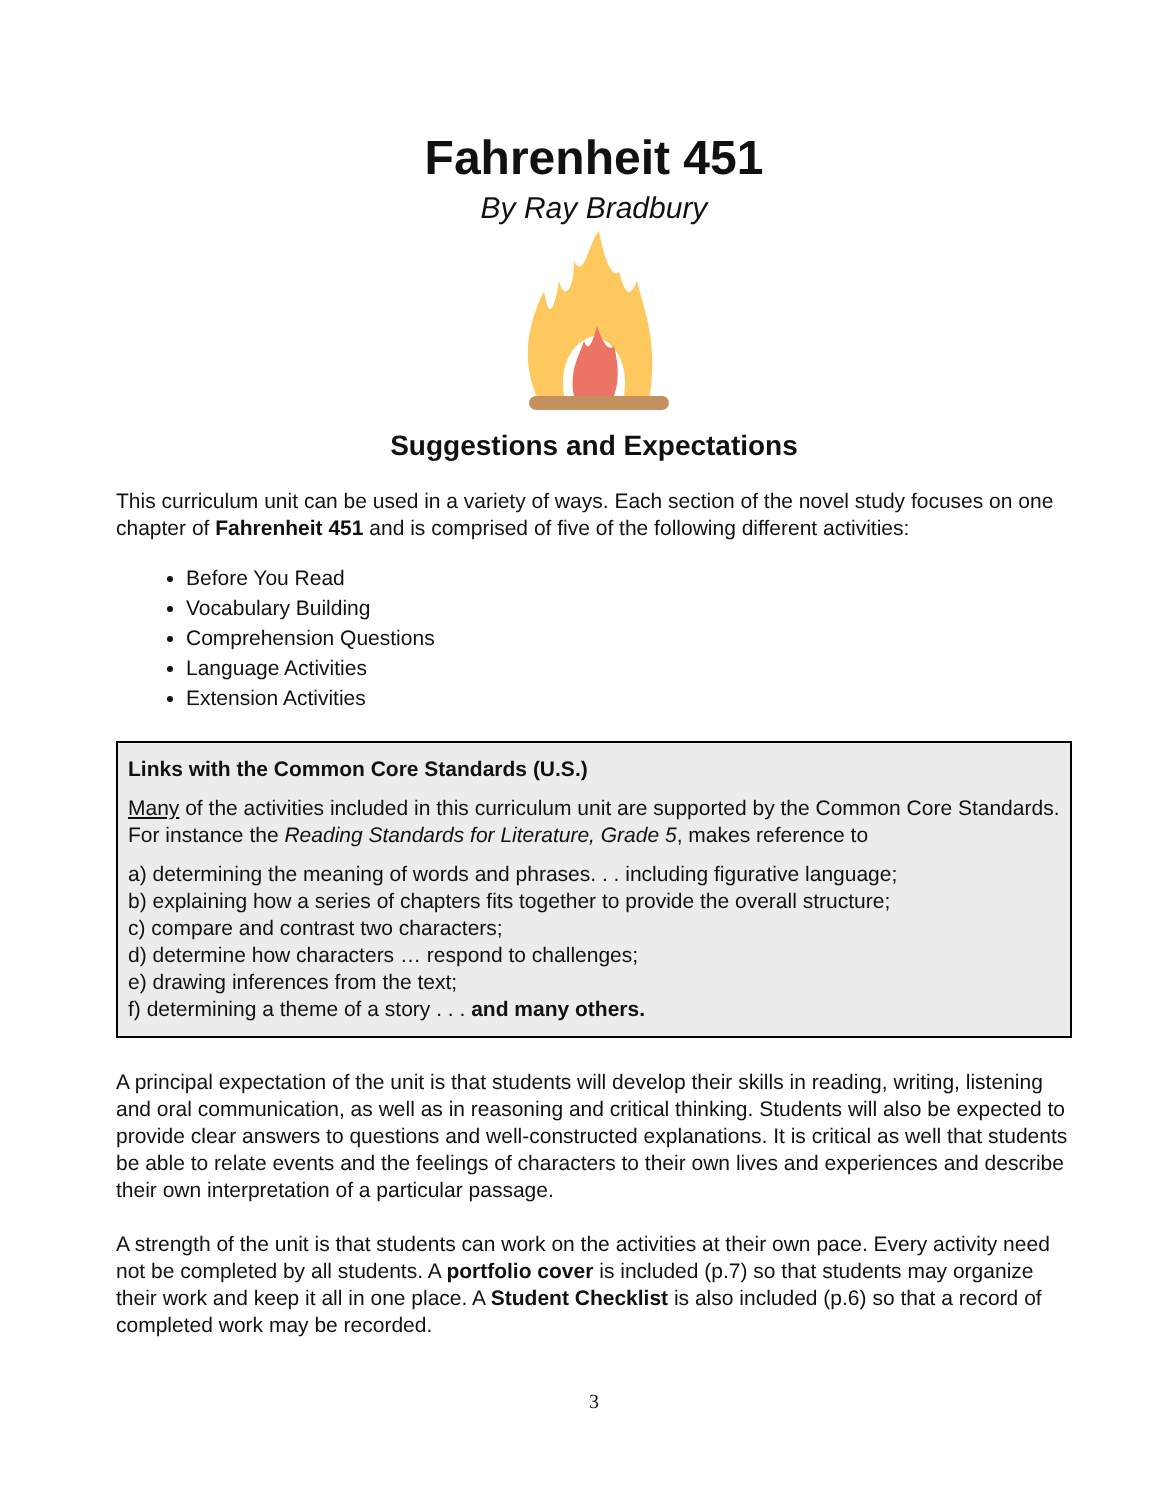Fahrenheit 451
By Ray Bradbury
Suggestions and Expectations
This curriculum unit can be used in a variety of ways. Each section of the novel study focuses on one chapter of Fahrenheit 451 and is comprised of five of the following different activities:
Before You Read
Vocabulary Building
Comprehension Questions
Language Activities
Extension Activities
Links with the Common Core Standards (U.S.)
Many of the activities included in this curriculum unit are supported by the Common Core Standards. For instance the Reading Standards for Literature, Grade 5, makes reference to
a) determining the meaning of words and phrases. . . including figurative language;
b) explaining how a series of chapters fits together to provide the overall structure;
c) compare and contrast two characters;
d) determine how characters … respond to challenges;
e) drawing inferences from the text;
f) determining a theme of a story . . . and many others.
A principal expectation of the unit is that students will develop their skills in reading, writing, listening and oral communication, as well as in reasoning and critical thinking. Students will also be expected to provide clear answers to questions and well-constructed explanations. It is critical as well that students be able to relate events and the feelings of characters to their own lives and experiences and describe their own interpretation of a particular passage.
A strength of the unit is that students can work on the activities at their own pace. Every activity need not be completed by all students. A portfolio cover is included (p.7) so that students may organize their work and keep it all in one place. A Student Checklist is also included (p.6) so that a record of completed work may be recorded.
3